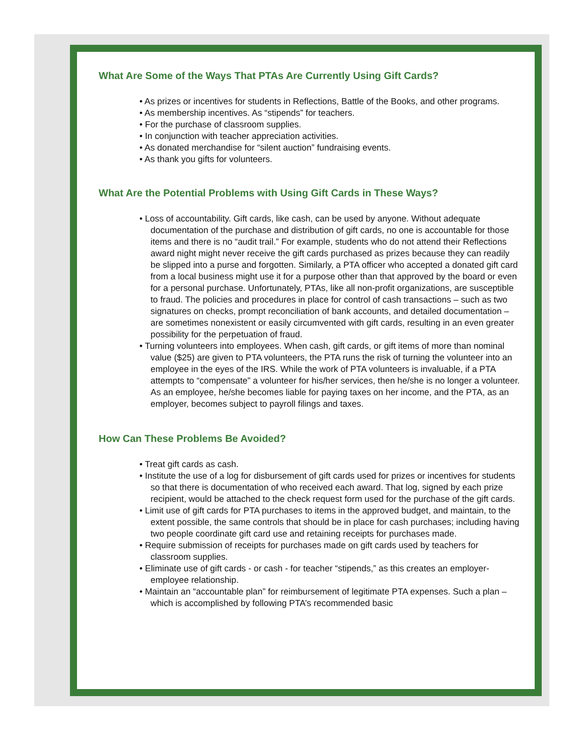What Are Some of the Ways That PTAs Are Currently Using Gift Cards?
• As prizes or incentives for students in Reflections, Battle of the Books, and other programs.
• As membership incentives. As “stipends” for teachers.
• For the purchase of classroom supplies.
• In conjunction with teacher appreciation activities.
• As donated merchandise for “silent auction” fundraising events.
• As thank you gifts for volunteers.
What Are the Potential Problems with Using Gift Cards in These Ways?
• Loss of accountability. Gift cards, like cash, can be used by anyone. Without adequate documentation of the purchase and distribution of gift cards, no one is accountable for those items and there is no “audit trail.” For example, students who do not attend their Reflections award night might never receive the gift cards purchased as prizes because they can readily be slipped into a purse and forgotten. Similarly, a PTA officer who accepted a donated gift card from a local business might use it for a purpose other than that approved by the board or even for a personal purchase. Unfortunately, PTAs, like all non-profit organizations, are susceptible to fraud. The policies and procedures in place for control of cash transactions – such as two signatures on checks, prompt reconciliation of bank accounts, and detailed documentation – are sometimes nonexistent or easily circumvented with gift cards, resulting in an even greater possibility for the perpetuation of fraud.
• Turning volunteers into employees. When cash, gift cards, or gift items of more than nominal value ($25) are given to PTA volunteers, the PTA runs the risk of turning the volunteer into an employee in the eyes of the IRS. While the work of PTA volunteers is invaluable, if a PTA attempts to “compensate” a volunteer for his/her services, then he/she is no longer a volunteer. As an employee, he/she becomes liable for paying taxes on her income, and the PTA, as an employer, becomes subject to payroll filings and taxes.
How Can These Problems Be Avoided?
• Treat gift cards as cash.
• Institute the use of a log for disbursement of gift cards used for prizes or incentives for students so that there is documentation of who received each award. That log, signed by each prize recipient, would be attached to the check request form used for the purchase of the gift cards.
• Limit use of gift cards for PTA purchases to items in the approved budget, and maintain, to the extent possible, the same controls that should be in place for cash purchases; including having two people coordinate gift card use and retaining receipts for purchases made.
• Require submission of receipts for purchases made on gift cards used by teachers for classroom supplies.
• Eliminate use of gift cards - or cash - for teacher “stipends,” as this creates an employer-employee relationship.
• Maintain an “accountable plan” for reimbursement of legitimate PTA expenses. Such a plan – which is accomplished by following PTA’s recommended basic